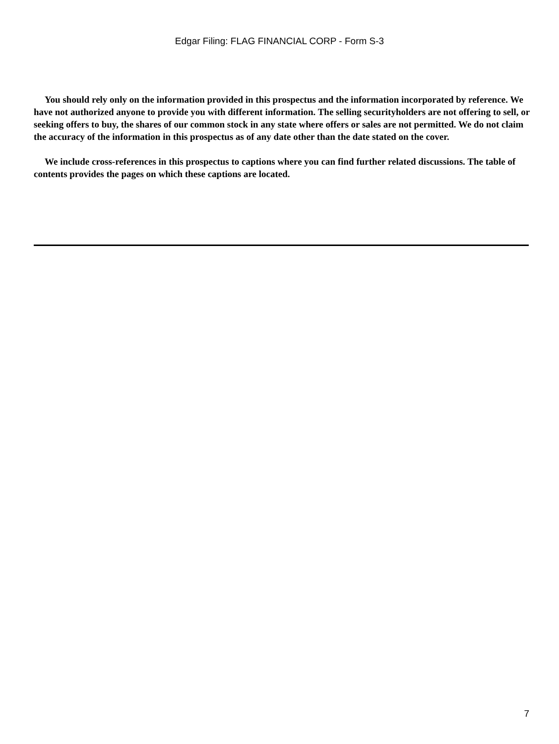Edgar Filing: FLAG FINANCIAL CORP - Form S-3
You should rely only on the information provided in this prospectus and the information incorporated by reference. We have not authorized anyone to provide you with different information. The selling securityholders are not offering to sell, or seeking offers to buy, the shares of our common stock in any state where offers or sales are not permitted. We do not claim the accuracy of the information in this prospectus as of any date other than the date stated on the cover.
We include cross-references in this prospectus to captions where you can find further related discussions. The table of contents provides the pages on which these captions are located.
7